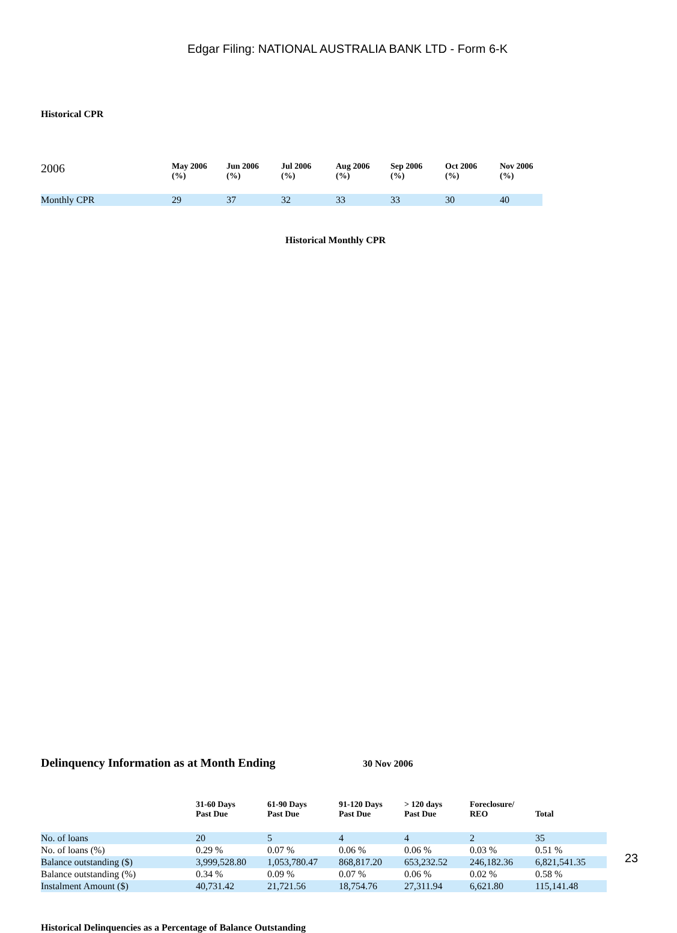Edgar Filing: NATIONAL AUSTRALIA BANK LTD - Form 6-K
Historical CPR
| 2006 | May 2006 (%) | Jun 2006 (%) | Jul 2006 (%) | Aug 2006 (%) | Sep 2006 (%) | Oct 2006 (%) | Nov 2006 (%) |
| --- | --- | --- | --- | --- | --- | --- | --- |
| Monthly CPR | 29 | 37 | 32 | 33 | 33 | 30 | 40 |
Historical Monthly CPR
Delinquency Information as at Month Ending 30 Nov 2006
| | 31-60 Days Past Due | 61-90 Days Past Due | 91-120 Days Past Due | > 120 days Past Due | Foreclosure/ REO | Total |
| --- | --- | --- | --- | --- | --- | --- |
| No. of loans | 20 | 5 | 4 | 4 | 2 | 35 |
| No. of loans (%) | 0.29 % | 0.07 % | 0.06 % | 0.06 % | 0.03 % | 0.51 % |
| Balance outstanding ($) | 3,999,528.80 | 1,053,780.47 | 868,817.20 | 653,232.52 | 246,182.36 | 6,821,541.35 |
| Balance outstanding (%) | 0.34 % | 0.09 % | 0.07 % | 0.06 % | 0.02 % | 0.58 % |
| Instalment Amount ($) | 40,731.42 | 21,721.56 | 18,754.76 | 27,311.94 | 6,621.80 | 115,141.48 |
Historical Delinquencies as a Percentage of Balance Outstanding
23